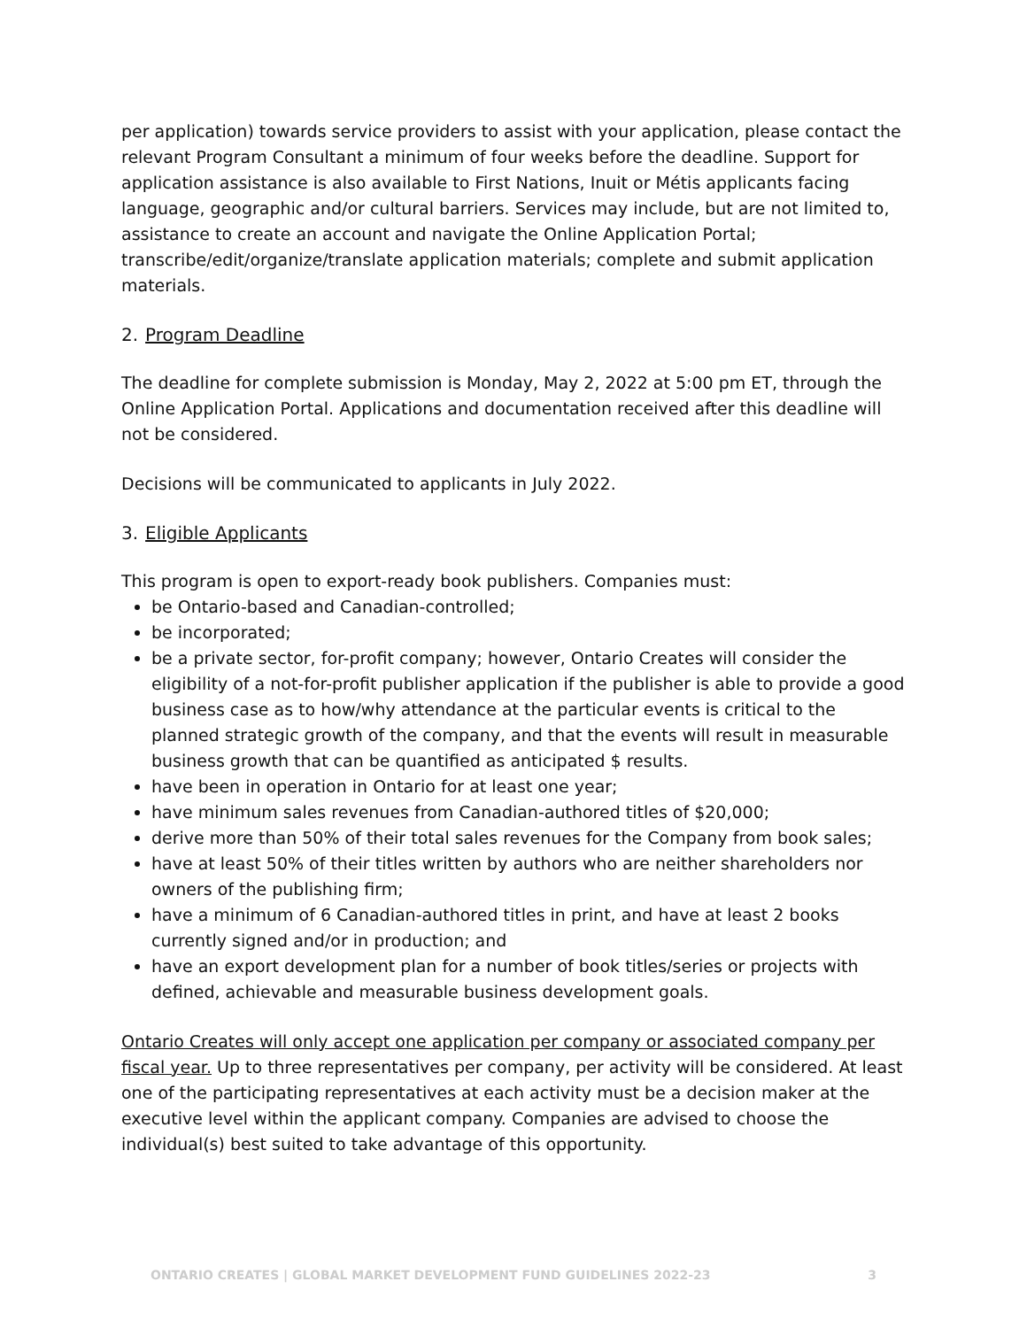per application) towards service providers to assist with your application, please contact the relevant Program Consultant a minimum of four weeks before the deadline. Support for application assistance is also available to First Nations, Inuit or Métis applicants facing language, geographic and/or cultural barriers. Services may include, but are not limited to, assistance to create an account and navigate the Online Application Portal; transcribe/edit/organize/translate application materials; complete and submit application materials.
2. Program Deadline
The deadline for complete submission is Monday, May 2, 2022 at 5:00 pm ET, through the Online Application Portal. Applications and documentation received after this deadline will not be considered.
Decisions will be communicated to applicants in July 2022.
3. Eligible Applicants
This program is open to export-ready book publishers. Companies must:
be Ontario-based and Canadian-controlled;
be incorporated;
be a private sector, for-profit company; however, Ontario Creates will consider the eligibility of a not-for-profit publisher application if the publisher is able to provide a good business case as to how/why attendance at the particular events is critical to the planned strategic growth of the company, and that the events will result in measurable business growth that can be quantified as anticipated $ results.
have been in operation in Ontario for at least one year;
have minimum sales revenues from Canadian-authored titles of $20,000;
derive more than 50% of their total sales revenues for the Company from book sales;
have at least 50% of their titles written by authors who are neither shareholders nor owners of the publishing firm;
have a minimum of 6 Canadian-authored titles in print, and have at least 2 books currently signed and/or in production; and
have an export development plan for a number of book titles/series or projects with defined, achievable and measurable business development goals.
Ontario Creates will only accept one application per company or associated company per fiscal year. Up to three representatives per company, per activity will be considered. At least one of the participating representatives at each activity must be a decision maker at the executive level within the applicant company. Companies are advised to choose the individual(s) best suited to take advantage of this opportunity.
ONTARIO CREATES | GLOBAL MARKET DEVELOPMENT FUND GUIDELINES 2022-23 3